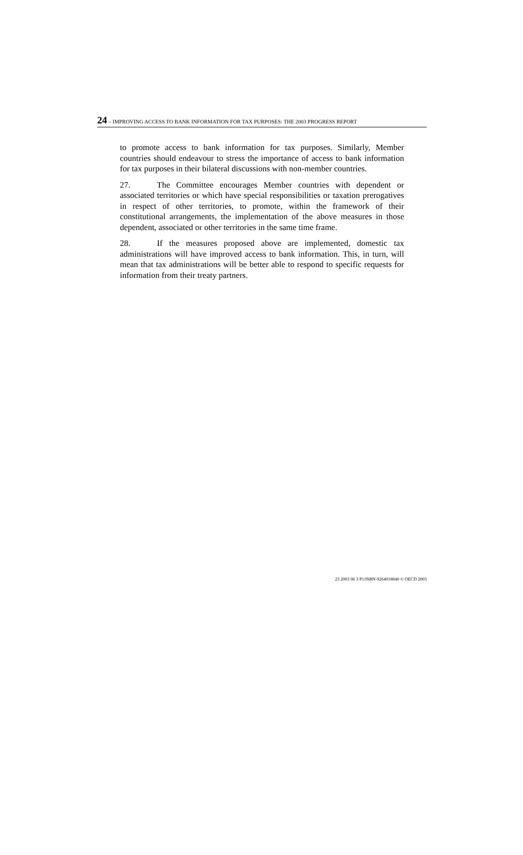24 – IMPROVING ACCESS TO BANK INFORMATION FOR TAX PURPOSES: THE 2003 PROGRESS REPORT
to promote access to bank information for tax purposes. Similarly, Member countries should endeavour to stress the importance of access to bank information for tax purposes in their bilateral discussions with non-member countries.
27. The Committee encourages Member countries with dependent or associated territories or which have special responsibilities or taxation prerogatives in respect of other territories, to promote, within the framework of their constitutional arrangements, the implementation of the above measures in those dependent, associated or other territories in the same time frame.
28. If the measures proposed above are implemented, domestic tax administrations will have improved access to bank information. This, in turn, will mean that tax administrations will be better able to respond to specific requests for information from their treaty partners.
23 2003 06 3 P1/ISBN-9264018840 © OECD 2003